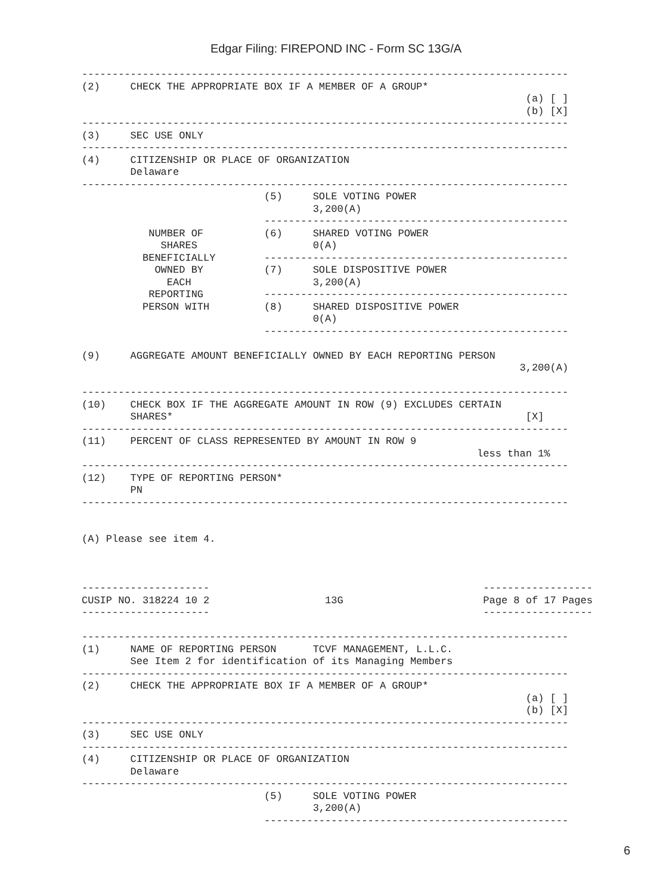Edgar Filing: FIREPOND INC - Form SC 13G/A
--------------------------------------------------------------------------------
(2)     CHECK THE APPROPRIATE BOX IF A MEMBER OF A GROUP*
                                                                         (a) [ ]
                                                                         (b) [X]
--------------------------------------------------------------------------------
(3)     SEC USE ONLY
--------------------------------------------------------------------------------
(4)     CITIZENSHIP OR PLACE OF ORGANIZATION
        Delaware
--------------------------------------------------------------------------------
                              (5)     SOLE VOTING POWER
                                      3,200(A)
                              --------------------------------------------------
           NUMBER OF          (6)     SHARED VOTING POWER
             SHARES                   0(A)
          BENEFICIALLY        --------------------------------------------------
            OWNED BY          (7)     SOLE DISPOSITIVE POWER
              EACH                    3,200(A)
           REPORTING          --------------------------------------------------
          PERSON WITH         (8)     SHARED DISPOSITIVE POWER
                                      0(A)
                              --------------------------------------------------

(9)     AGGREGATE AMOUNT BENEFICIALLY OWNED BY EACH REPORTING PERSON
                                                                        3,200(A)

--------------------------------------------------------------------------------
(10)    CHECK BOX IF THE AGGREGATE AMOUNT IN ROW (9) EXCLUDES CERTAIN
        SHARES*                                                          [X]
--------------------------------------------------------------------------------
(11)    PERCENT OF CLASS REPRESENTED BY AMOUNT IN ROW 9
                                                                 less than 1%
--------------------------------------------------------------------------------
(12)    TYPE OF REPORTING PERSON*
        PN
--------------------------------------------------------------------------------


(A) Please see item 4.



---------------------                                             ------------------
CUSIP NO. 318224 10 2                   13G                       Page 8 of 17 Pages
---------------------                                             ------------------

--------------------------------------------------------------------------------
(1)     NAME OF REPORTING PERSON      TCVF MANAGEMENT, L.L.C.
        See Item 2 for identification of its Managing Members
--------------------------------------------------------------------------------
(2)     CHECK THE APPROPRIATE BOX IF A MEMBER OF A GROUP*
                                                                         (a) [ ]
                                                                         (b) [X]
--------------------------------------------------------------------------------
(3)     SEC USE ONLY
--------------------------------------------------------------------------------
(4)     CITIZENSHIP OR PLACE OF ORGANIZATION
        Delaware
--------------------------------------------------------------------------------
                              (5)     SOLE VOTING POWER
                                      3,200(A)
                              --------------------------------------------------
6